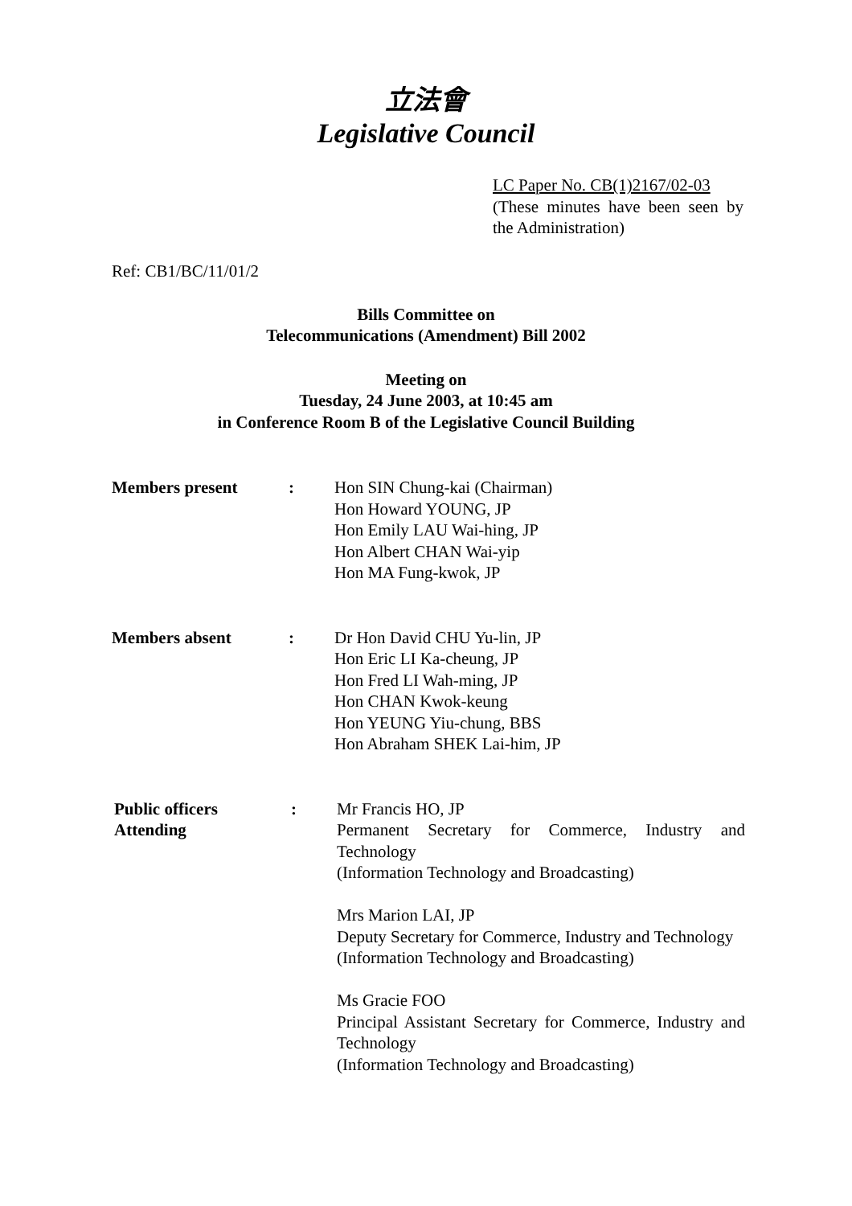立法會
Legislative Council
LC Paper No. CB(1)2167/02-03
(These minutes have been seen by the Administration)
Ref: CB1/BC/11/01/2
Bills Committee on
Telecommunications (Amendment) Bill 2002
Meeting on
Tuesday, 24 June 2003, at 10:45 am
in Conference Room B of the Legislative Council Building
Members present : Hon SIN Chung-kai (Chairman)
Hon Howard YOUNG, JP
Hon Emily LAU Wai-hing, JP
Hon Albert CHAN Wai-yip
Hon MA Fung-kwok, JP
Members absent : Dr Hon David CHU Yu-lin, JP
Hon Eric LI Ka-cheung, JP
Hon Fred LI Wah-ming, JP
Hon CHAN Kwok-keung
Hon YEUNG Yiu-chung, BBS
Hon Abraham SHEK Lai-him, JP
Public officers
Attending
: Mr Francis HO, JP
Permanent Secretary for Commerce, Industry and Technology
(Information Technology and Broadcasting)
Mrs Marion LAI, JP
Deputy Secretary for Commerce, Industry and Technology
(Information Technology and Broadcasting)
Ms Gracie FOO
Principal Assistant Secretary for Commerce, Industry and Technology
(Information Technology and Broadcasting)